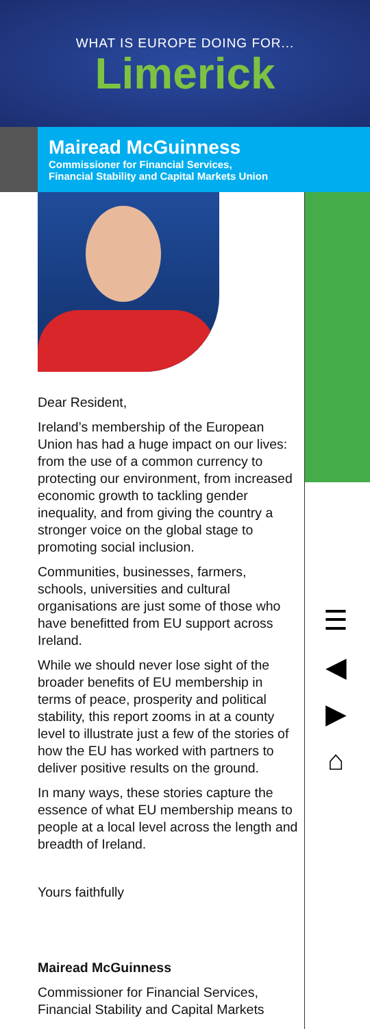WHAT IS EUROPE DOING FOR...
Limerick
Mairead McGuinness
Commissioner for Financial Services,
Financial Stability and Capital Markets Union
Dear Resident,
Ireland’s membership of the European Union has had a huge impact on our lives: from the use of a common currency to protecting our environment, from increased economic growth to tackling gender inequality, and from giving the country a stronger voice on the global stage to promoting social inclusion.
Communities, businesses, farmers, schools, universities and cultural organisations are just some of those who have benefitted from EU support across Ireland.
While we should never lose sight of the broader benefits of EU membership in terms of peace, prosperity and political stability, this report zooms in at a county level to illustrate just a few of the stories of how the EU has worked with partners to deliver positive results on the ground.
In many ways, these stories capture the essence of what EU membership means to people at a local level across the length and breadth of Ireland.
Yours faithfully
Mairead McGuinness
Commissioner for Financial Services, Financial Stability and Capital Markets
☰
◀
▶
⌂